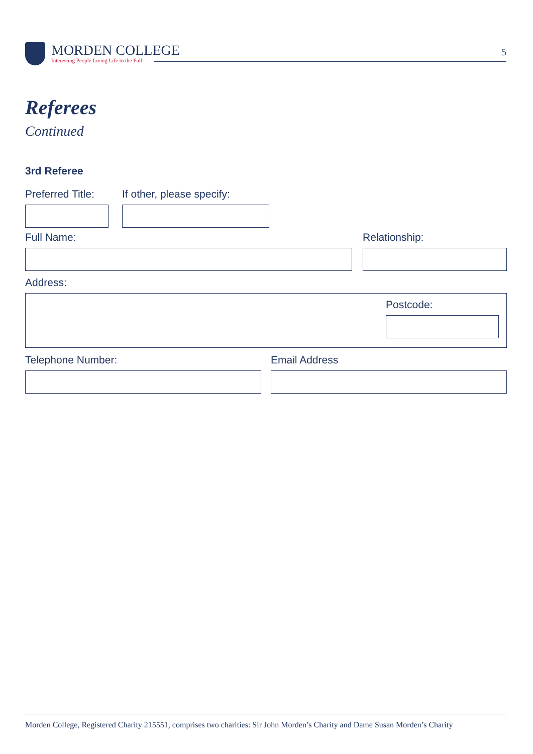MORDEN COLLEGE
Interesting People Living Life to the Full
5
Referees
Continued
3rd Referee
Preferred Title: If other, please specify:
Full Name: Relationship:
Address:
Postcode:
Telephone Number: Email Address
Morden College, Registered Charity 215551, comprises two charities: Sir John Morden’s Charity and Dame Susan Morden’s Charity